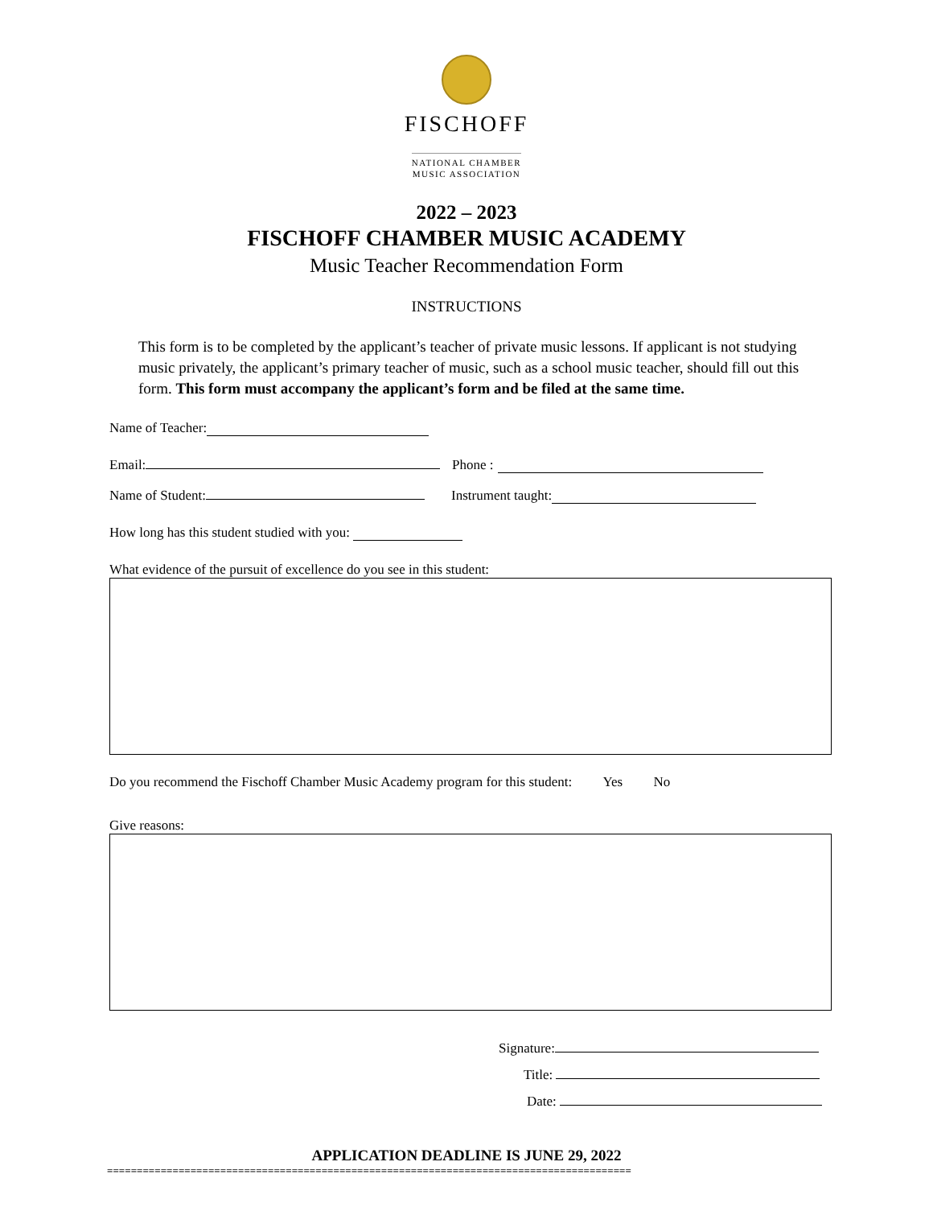FISCHOFF
NATIONAL CHAMBER
MUSIC ASSOCIATION
2022 – 2023
FISCHOFF CHAMBER MUSIC ACADEMY
Music Teacher Recommendation Form
INSTRUCTIONS
This form is to be completed by the applicant’s teacher of private music lessons. If applicant is not studying music privately, the applicant’s primary teacher of music, such as a school music teacher, should fill out this form. This form must accompany the applicant’s form and be filed at the same time.
Name of Teacher:
Email: Phone :
Name of Student: Instrument taught:
How long has this student studied with you:
What evidence of the pursuit of excellence do you see in this student:
Do you recommend the Fischoff Chamber Music Academy program for this student: Yes No
Give reasons:
Signature:
Title:
Date:
APPLICATION DEADLINE IS JUNE 29, 2022
========================================================================================